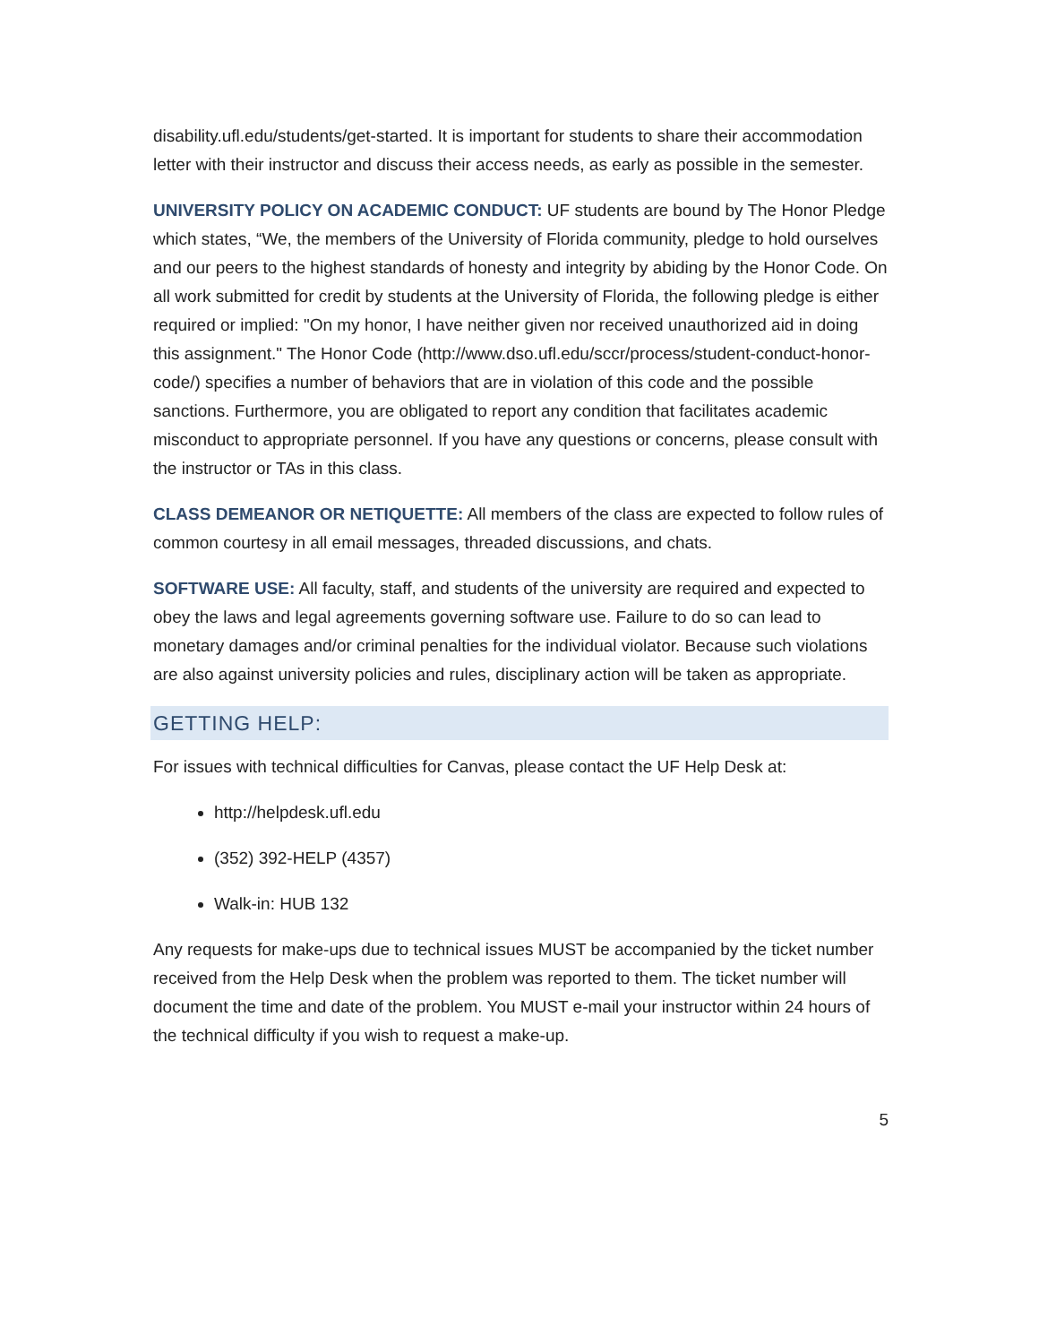disability.ufl.edu/students/get-started. It is important for students to share their accommodation letter with their instructor and discuss their access needs, as early as possible in the semester.
UNIVERSITY POLICY ON ACADEMIC CONDUCT: UF students are bound by The Honor Pledge which states, “We, the members of the University of Florida community, pledge to hold ourselves and our peers to the highest standards of honesty and integrity by abiding by the Honor Code. On all work submitted for credit by students at the University of Florida, the following pledge is either required or implied: "On my honor, I have neither given nor received unauthorized aid in doing this assignment." The Honor Code (http://www.dso.ufl.edu/sccr/process/student-conduct-honor-code/) specifies a number of behaviors that are in violation of this code and the possible sanctions. Furthermore, you are obligated to report any condition that facilitates academic misconduct to appropriate personnel. If you have any questions or concerns, please consult with the instructor or TAs in this class.
CLASS DEMEANOR OR NETIQUETTE: All members of the class are expected to follow rules of common courtesy in all email messages, threaded discussions, and chats.
SOFTWARE USE: All faculty, staff, and students of the university are required and expected to obey the laws and legal agreements governing software use. Failure to do so can lead to monetary damages and/or criminal penalties for the individual violator. Because such violations are also against university policies and rules, disciplinary action will be taken as appropriate.
GETTING HELP:
For issues with technical difficulties for Canvas, please contact the UF Help Desk at:
http://helpdesk.ufl.edu
(352) 392-HELP (4357)
Walk-in: HUB 132
Any requests for make-ups due to technical issues MUST be accompanied by the ticket number received from the Help Desk when the problem was reported to them. The ticket number will document the time and date of the problem. You MUST e-mail your instructor within 24 hours of the technical difficulty if you wish to request a make-up.
5